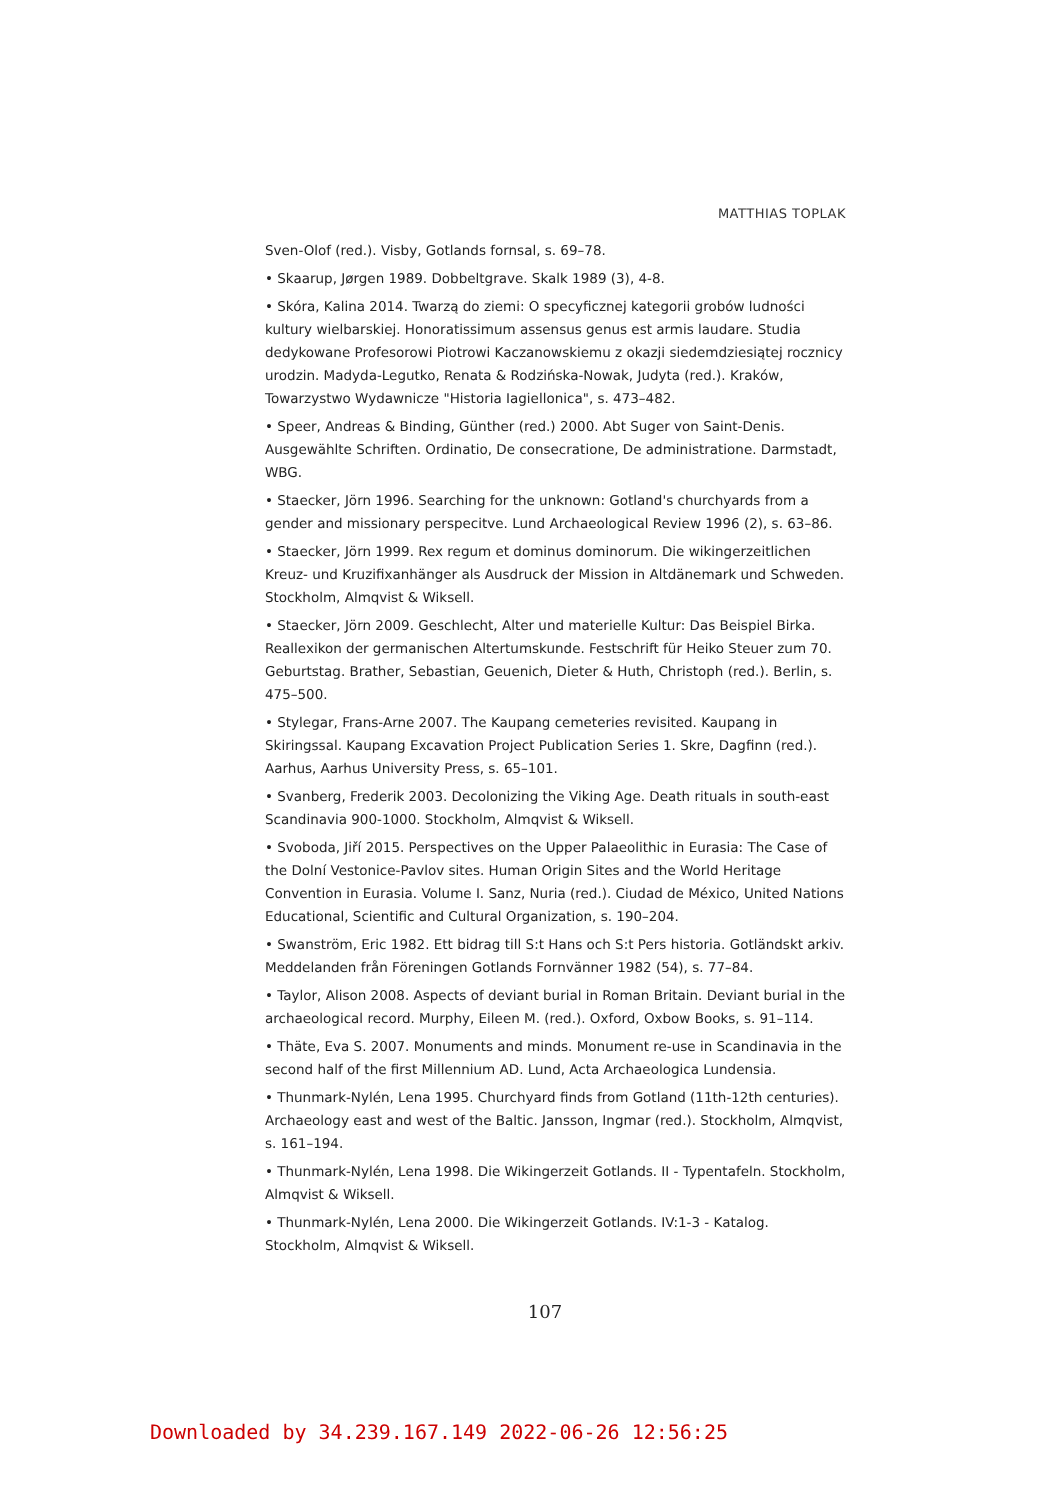MATTHIAS TOPLAK
Sven-Olof (red.). Visby, Gotlands fornsal, s. 69–78.
• Skaarup, Jørgen 1989. Dobbeltgrave. Skalk 1989 (3), 4-8.
• Skóra, Kalina 2014. Twarzą do ziemi: O specyficznej kategorii grobów ludności kultury wielbarskiej. Honoratissimum assensus genus est armis laudare. Studia dedykowane Profesorowi Piotrowi Kaczanowskiemu z okazji siedemdziesiątej rocznicy urodzin. Madyda-Legutko, Renata & Rodzińska-Nowak, Judyta (red.). Kraków, Towarzystwo Wydawnicze "Historia Iagiellonica", s. 473–482.
• Speer, Andreas & Binding, Günther (red.) 2000. Abt Suger von Saint-Denis. Ausgewählte Schriften. Ordinatio, De consecratione, De administratione. Darmstadt, WBG.
• Staecker, Jörn 1996. Searching for the unknown: Gotland's churchyards from a gender and missionary perspecitve. Lund Archaeological Review 1996 (2), s. 63–86.
• Staecker, Jörn 1999. Rex regum et dominus dominorum. Die wikingerzeitlichen Kreuz- und Kruzifixanhänger als Ausdruck der Mission in Altdänemark und Schweden. Stockholm, Almqvist & Wiksell.
• Staecker, Jörn 2009. Geschlecht, Alter und materielle Kultur: Das Beispiel Birka. Reallexikon der germanischen Altertumskunde. Festschrift für Heiko Steuer zum 70. Geburtstag. Brather, Sebastian, Geuenich, Dieter & Huth, Christoph (red.). Berlin, s. 475–500.
• Stylegar, Frans-Arne 2007. The Kaupang cemeteries revisited. Kaupang in Skiringssal. Kaupang Excavation Project Publication Series 1. Skre, Dagfinn (red.). Aarhus, Aarhus University Press, s. 65–101.
• Svanberg, Frederik 2003. Decolonizing the Viking Age. Death rituals in south-east Scandinavia 900-1000. Stockholm, Almqvist & Wiksell.
• Svoboda, Jiří 2015. Perspectives on the Upper Palaeolithic in Eurasia: The Case of the Dolní Vestonice-Pavlov sites. Human Origin Sites and the World Heritage Convention in Eurasia. Volume I. Sanz, Nuria (red.). Ciudad de México, United Nations Educational, Scientific and Cultural Organization, s. 190–204.
• Swanström, Eric 1982. Ett bidrag till S:t Hans och S:t Pers historia. Gotländskt arkiv. Meddelanden från Föreningen Gotlands Fornvänner 1982 (54), s. 77–84.
• Taylor, Alison 2008. Aspects of deviant burial in Roman Britain. Deviant burial in the archaeological record. Murphy, Eileen M. (red.). Oxford, Oxbow Books, s. 91–114.
• Thäte, Eva S. 2007. Monuments and minds. Monument re-use in Scandinavia in the second half of the first Millennium AD. Lund, Acta Archaeologica Lundensia.
• Thunmark-Nylén, Lena 1995. Churchyard finds from Gotland (11th-12th centuries). Archaeology east and west of the Baltic. Jansson, Ingmar (red.). Stockholm, Almqvist, s. 161–194.
• Thunmark-Nylén, Lena 1998. Die Wikingerzeit Gotlands. II - Typentafeln. Stockholm, Almqvist & Wiksell.
• Thunmark-Nylén, Lena 2000. Die Wikingerzeit Gotlands. IV:1-3 - Katalog. Stockholm, Almqvist & Wiksell.
107
Downloaded by 34.239.167.149 2022-06-26 12:56:25